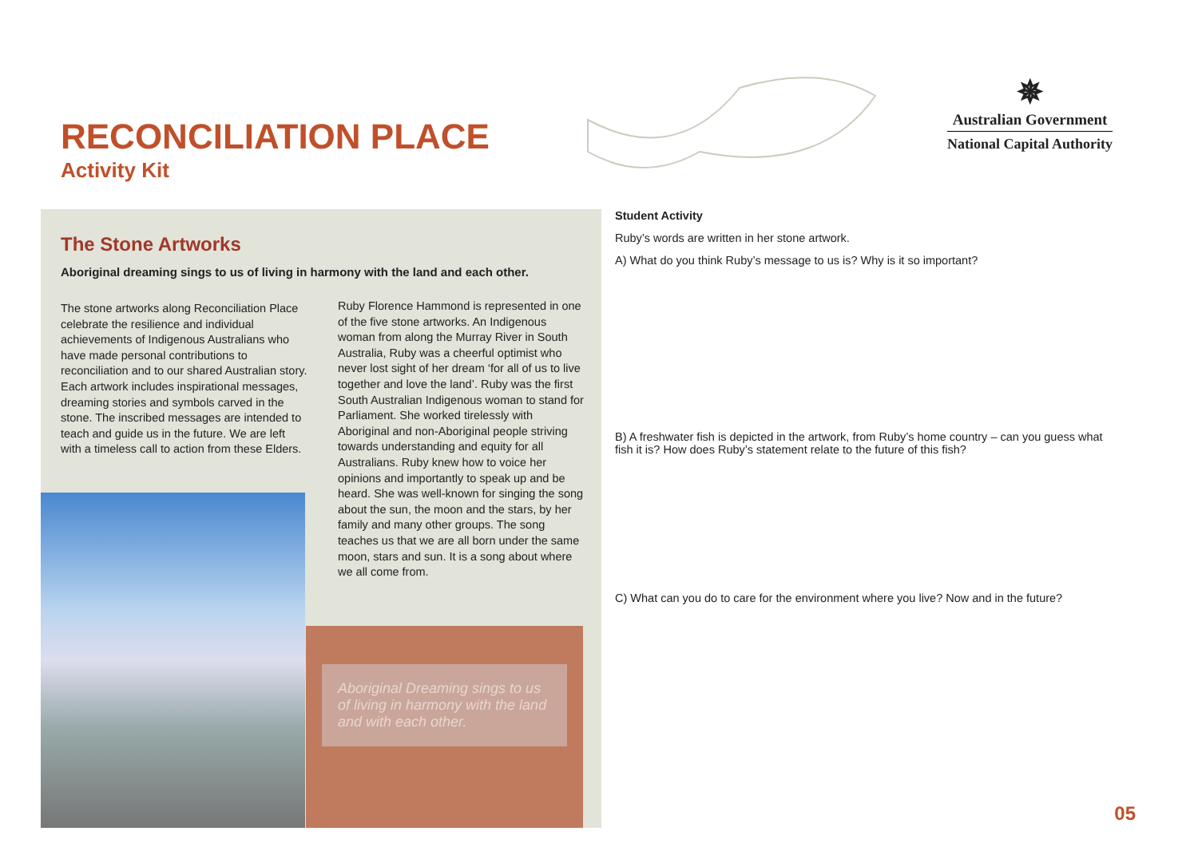RECONCILIATION PLACE
Activity Kit
✵
Australian Government
National Capital Authority
The Stone Artworks
Aboriginal dreaming sings to us of living in harmony with the land and each other.
The stone artworks along Reconciliation Place celebrate the resilience and individual achievements of Indigenous Australians who have made personal contributions to reconciliation and to our shared Australian story. Each artwork includes inspirational messages, dreaming stories and symbols carved in the stone. The inscribed messages are intended to teach and guide us in the future. We are left with a timeless call to action from these Elders.
Ruby Florence Hammond is represented in one of the five stone artworks. An Indigenous woman from along the Murray River in South Australia, Ruby was a cheerful optimist who never lost sight of her dream ‘for all of us to live together and love the land’. Ruby was the first South Australian Indigenous woman to stand for Parliament. She worked tirelessly with Aboriginal and non-Aboriginal people striving towards understanding and equity for all Australians. Ruby knew how to voice her opinions and importantly to speak up and be heard. She was well-known for singing the song about the sun, the moon and the stars, by her family and many other groups. The song teaches us that we are all born under the same moon, stars and sun. It is a song about where we all come from.
Aboriginal Dreaming sings to us of living in harmony with the land and with each other.
Student Activity
Ruby’s words are written in her stone artwork.
A) What do you think Ruby’s message to us is? Why is it so important?
B) A freshwater fish is depicted in the artwork, from Ruby’s home country – can you guess what fish it is? How does Ruby’s statement relate to the future of this fish?
C) What can you do to care for the environment where you live? Now and in the future?
05